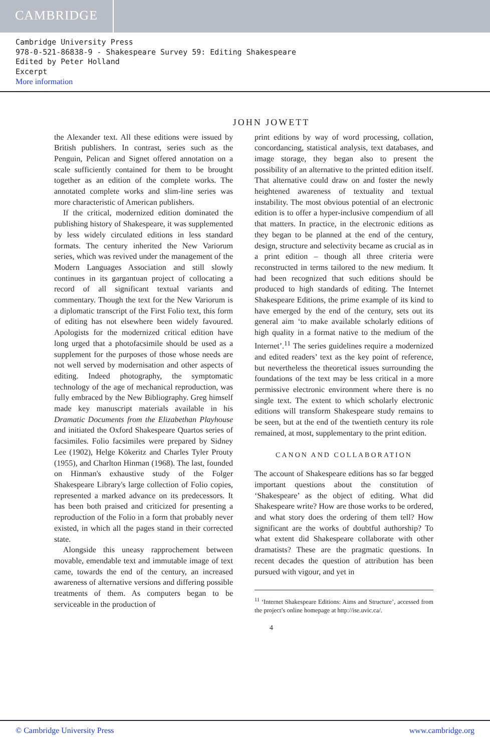CAMBRIDGE
Cambridge University Press
978-0-521-86838-9 - Shakespeare Survey 59: Editing Shakespeare
Edited by Peter Holland
Excerpt
More information
JOHN JOWETT
the Alexander text. All these editions were issued by British publishers. In contrast, series such as the Penguin, Pelican and Signet offered annotation on a scale sufficiently contained for them to be brought together as an edition of the complete works. The annotated complete works and slim-line series was more characteristic of American publishers.
If the critical, modernized edition dominated the publishing history of Shakespeare, it was supplemented by less widely circulated editions in less standard formats. The century inherited the New Variorum series, which was revived under the management of the Modern Languages Association and still slowly continues in its gargantuan project of collocating a record of all significant textual variants and commentary. Though the text for the New Variorum is a diplomatic transcript of the First Folio text, this form of editing has not elsewhere been widely favoured. Apologists for the modernized critical edition have long urged that a photofacsimile should be used as a supplement for the purposes of those whose needs are not well served by modernisation and other aspects of editing. Indeed photography, the symptomatic technology of the age of mechanical reproduction, was fully embraced by the New Bibliography. Greg himself made key manuscript materials available in his Dramatic Documents from the Elizabethan Playhouse and initiated the Oxford Shakespeare Quartos series of facsimiles. Folio facsimiles were prepared by Sidney Lee (1902), Helge Kökeritz and Charles Tyler Prouty (1955), and Charlton Hinman (1968). The last, founded on Hinman's exhaustive study of the Folger Shakespeare Library's large collection of Folio copies, represented a marked advance on its predecessors. It has been both praised and criticized for presenting a reproduction of the Folio in a form that probably never existed, in which all the pages stand in their corrected state.
Alongside this uneasy rapprochement between movable, emendable text and immutable image of text came, towards the end of the century, an increased awareness of alternative versions and differing possible treatments of them. As computers began to be serviceable in the production of
print editions by way of word processing, collation, concordancing, statistical analysis, text databases, and image storage, they began also to present the possibility of an alternative to the printed edition itself. That alternative could draw on and foster the newly heightened awareness of textuality and textual instability. The most obvious potential of an electronic edition is to offer a hyper-inclusive compendium of all that matters. In practice, in the electronic editions as they began to be planned at the end of the century, design, structure and selectivity became as crucial as in a print edition – though all three criteria were reconstructed in terms tailored to the new medium. It had been recognized that such editions should be produced to high standards of editing. The Internet Shakespeare Editions, the prime example of its kind to have emerged by the end of the century, sets out its general aim ‘to make available scholarly editions of high quality in a format native to the medium of the Internet’.<sup>11</sup> The series guidelines require a modernized and edited readers’ text as the key point of reference, but nevertheless the theoretical issues surrounding the foundations of the text may be less critical in a more permissive electronic environment where there is no single text. The extent to which scholarly electronic editions will transform Shakespeare study remains to be seen, but at the end of the twentieth century its role remained, at most, supplementary to the print edition.
CANON AND COLLABORATION
The account of Shakespeare editions has so far begged important questions about the constitution of ‘Shakespeare’ as the object of editing. What did Shakespeare write? How are those works to be ordered, and what story does the ordering of them tell? How significant are the works of doubtful authorship? To what extent did Shakespeare collaborate with other dramatists? These are the pragmatic questions. In recent decades the question of attribution has been pursued with vigour, and yet in
<sup>11</sup> ‘Internet Shakespeare Editions: Aims and Structure’, accessed from the project’s online homepage at http://ise.uvic.ca/.
4
© Cambridge University Press www.cambridge.org